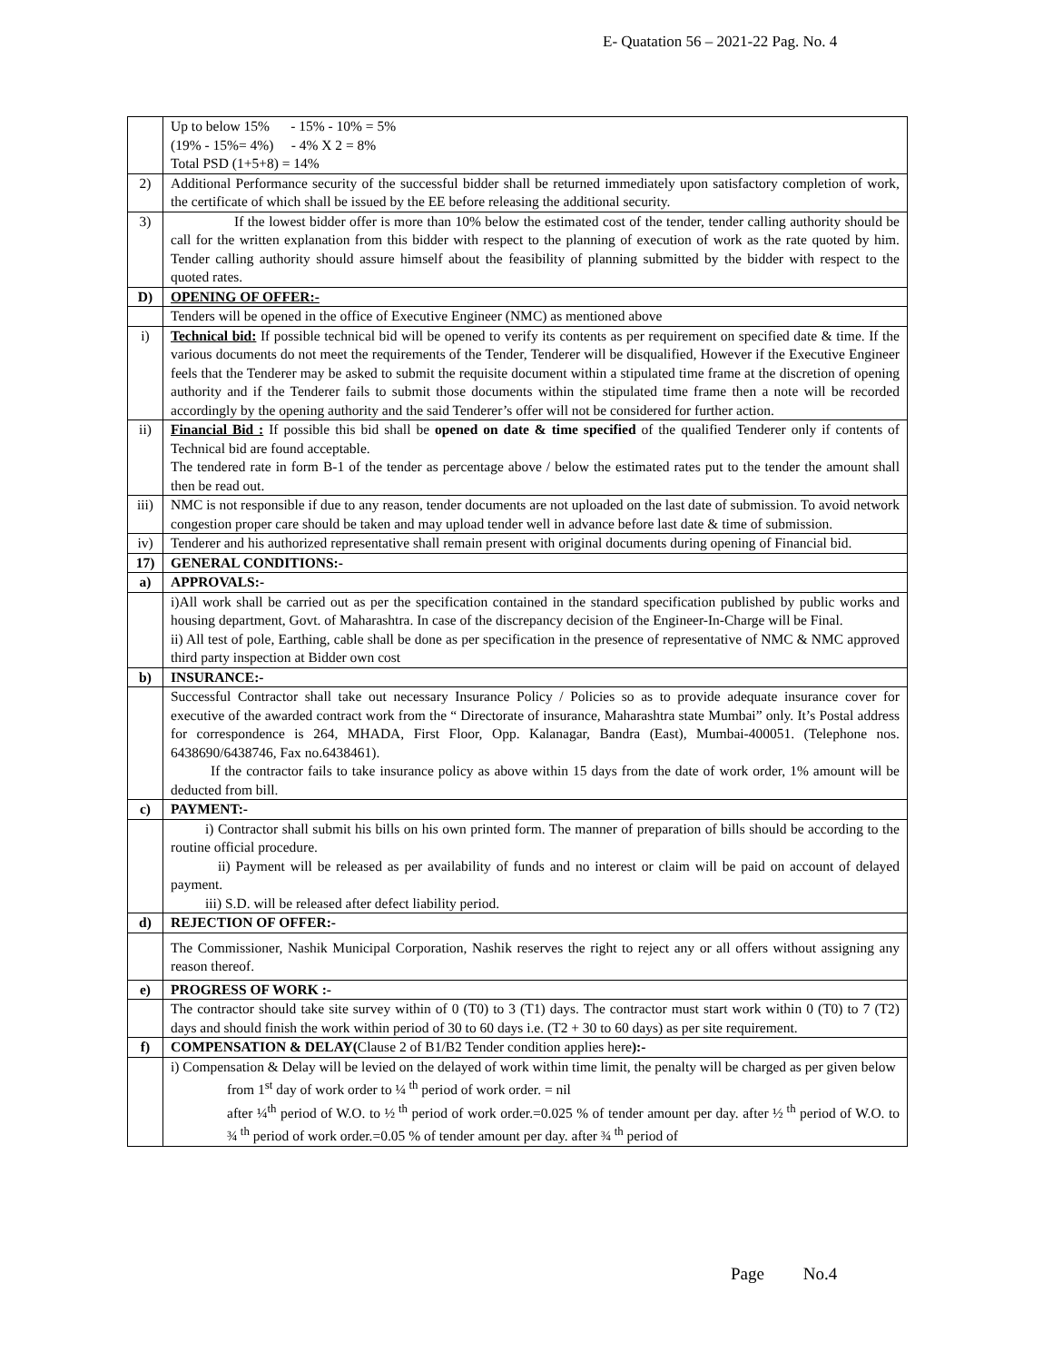E- Quatation 56 – 2021-22 Pag. No. 4
| | Up to below 15% - 15% - 10% = 5% (19% - 15%= 4%) - 4% X 2 = 8% Total PSD (1+5+8) = 14% |
| 2) | Additional Performance security of the successful bidder shall be returned immediately upon satisfactory completion of work, the certificate of which shall be issued by the EE before releasing the additional security. |
| 3) | If the lowest bidder offer is more than 10% below the estimated cost of the tender, tender calling authority should be call for the written explanation from this bidder with respect to the planning of execution of work as the rate quoted by him. Tender calling authority should assure himself about the feasibility of planning submitted by the bidder with respect to the quoted rates. |
| D) | OPENING OF OFFER:- |
| | Tenders will be opened in the office of Executive Engineer (NMC) as mentioned above |
| i) | Technical bid: If possible technical bid will be opened to verify its contents as per requirement on specified date & time. If the various documents do not meet the requirements of the Tender, Tenderer will be disqualified, However if the Executive Engineer feels that the Tenderer may be asked to submit the requisite document within a stipulated time frame at the discretion of opening authority and if the Tenderer fails to submit those documents within the stipulated time frame then a note will be recorded accordingly by the opening authority and the said Tenderer’s offer will not be considered for further action. |
| ii) | Financial Bid : If possible this bid shall be opened on date & time specified of the qualified Tenderer only if contents of Technical bid are found acceptable. The tendered rate in form B-1 of the tender as percentage above / below the estimated rates put to the tender the amount shall then be read out. |
| iii) | NMC is not responsible if due to any reason, tender documents are not uploaded on the last date of submission. To avoid network congestion proper care should be taken and may upload tender well in advance before last date & time of submission. |
| iv) | Tenderer and his authorized representative shall remain present with original documents during opening of Financial bid. |
| 17) | GENERAL CONDITIONS:- |
| a) | APPROVALS:- |
| | i)All work shall be carried out as per the specification contained in the standard specification published by public works and housing department, Govt. of Maharashtra. In case of the discrepancy decision of the Engineer-In-Charge will be Final. ii) All test of pole, Earthing, cable shall be done as per specification in the presence of representative of NMC & NMC approved third party inspection at Bidder own cost |
| b) | INSURANCE:- |
| | Successful Contractor shall take out necessary Insurance Policy / Policies so as to provide adequate insurance cover for executive of the awarded contract work from the “ Directorate of insurance, Maharashtra state Mumbai” only. It’s Postal address for correspondence is 264, MHADA, First Floor, Opp. Kalanagar, Bandra (East), Mumbai-400051. (Telephone nos. 6438690/6438746, Fax no.6438461). If the contractor fails to take insurance policy as above within 15 days from the date of work order, 1% amount will be deducted from bill. |
| c) | PAYMENT:- |
| | i) Contractor shall submit his bills on his own printed form. The manner of preparation of bills should be according to the routine official procedure. ii) Payment will be released as per availability of funds and no interest or claim will be paid on account of delayed payment. iii) S.D. will be released after defect liability period. |
| d) | REJECTION OF OFFER:- |
| | The Commissioner, Nashik Municipal Corporation, Nashik reserves the right to reject any or all offers without assigning any reason thereof. |
| e) | PROGRESS OF WORK :- |
| | The contractor should take site survey within of 0 (T0) to 3 (T1) days. The contractor must start work within 0 (T0) to 7 (T2) days and should finish the work within period of 30 to 60 days i.e. (T2 + 30 to 60 days) as per site requirement. |
| f) | COMPENSATION & DELAY( Clause 2 of B1/B2 Tender condition applies here ):- |
| | i) Compensation & Delay will be levied on the delayed of work within time limit, the penalty will be charged as per given below from 1<sup>st</sup> day of work order to ¼<sup>th</sup> period of work order. = nil after ¼<sup>th</sup> period of W.O. to ½<sup>th</sup> period of work order.=0.025 % of tender amount per day. after ½<sup>th</sup> period of W.O. to ¾<sup>th</sup> period of work order.=0.05 % of tender amount per day. after ¾<sup>th</sup> period of |
Page No.4